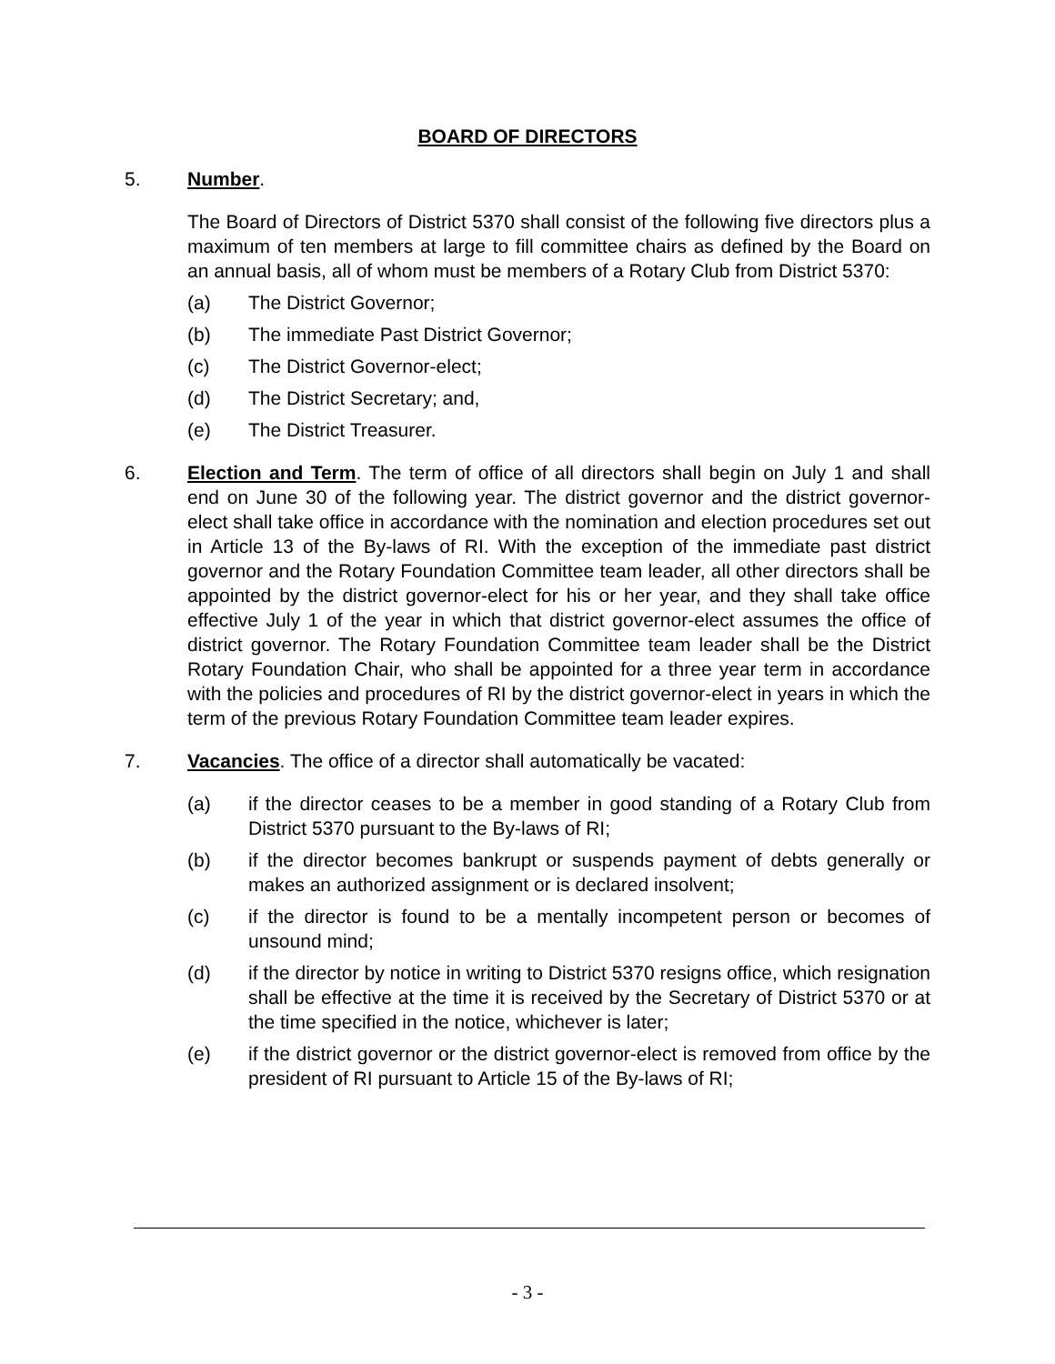BOARD OF DIRECTORS
5. Number.
The Board of Directors of District 5370 shall consist of the following five directors plus a maximum of ten members at large to fill committee chairs as defined by the Board on an annual basis, all of whom must be members of a Rotary Club from District 5370:
(a) The District Governor;
(b) The immediate Past District Governor;
(c) The District Governor-elect;
(d) The District Secretary; and,
(e) The District Treasurer.
6. Election and Term. The term of office of all directors shall begin on July 1 and shall end on June 30 of the following year. The district governor and the district governor-elect shall take office in accordance with the nomination and election procedures set out in Article 13 of the By-laws of RI. With the exception of the immediate past district governor and the Rotary Foundation Committee team leader, all other directors shall be appointed by the district governor-elect for his or her year, and they shall take office effective July 1 of the year in which that district governor-elect assumes the office of district governor. The Rotary Foundation Committee team leader shall be the District Rotary Foundation Chair, who shall be appointed for a three year term in accordance with the policies and procedures of RI by the district governor-elect in years in which the term of the previous Rotary Foundation Committee team leader expires.
7. Vacancies. The office of a director shall automatically be vacated:
(a) if the director ceases to be a member in good standing of a Rotary Club from District 5370 pursuant to the By-laws of RI;
(b) if the director becomes bankrupt or suspends payment of debts generally or makes an authorized assignment or is declared insolvent;
(c) if the director is found to be a mentally incompetent person or becomes of unsound mind;
(d) if the director by notice in writing to District 5370 resigns office, which resignation shall be effective at the time it is received by the Secretary of District 5370 or at the time specified in the notice, whichever is later;
(e) if the district governor or the district governor-elect is removed from office by the president of RI pursuant to Article 15 of the By-laws of RI;
- 3 -